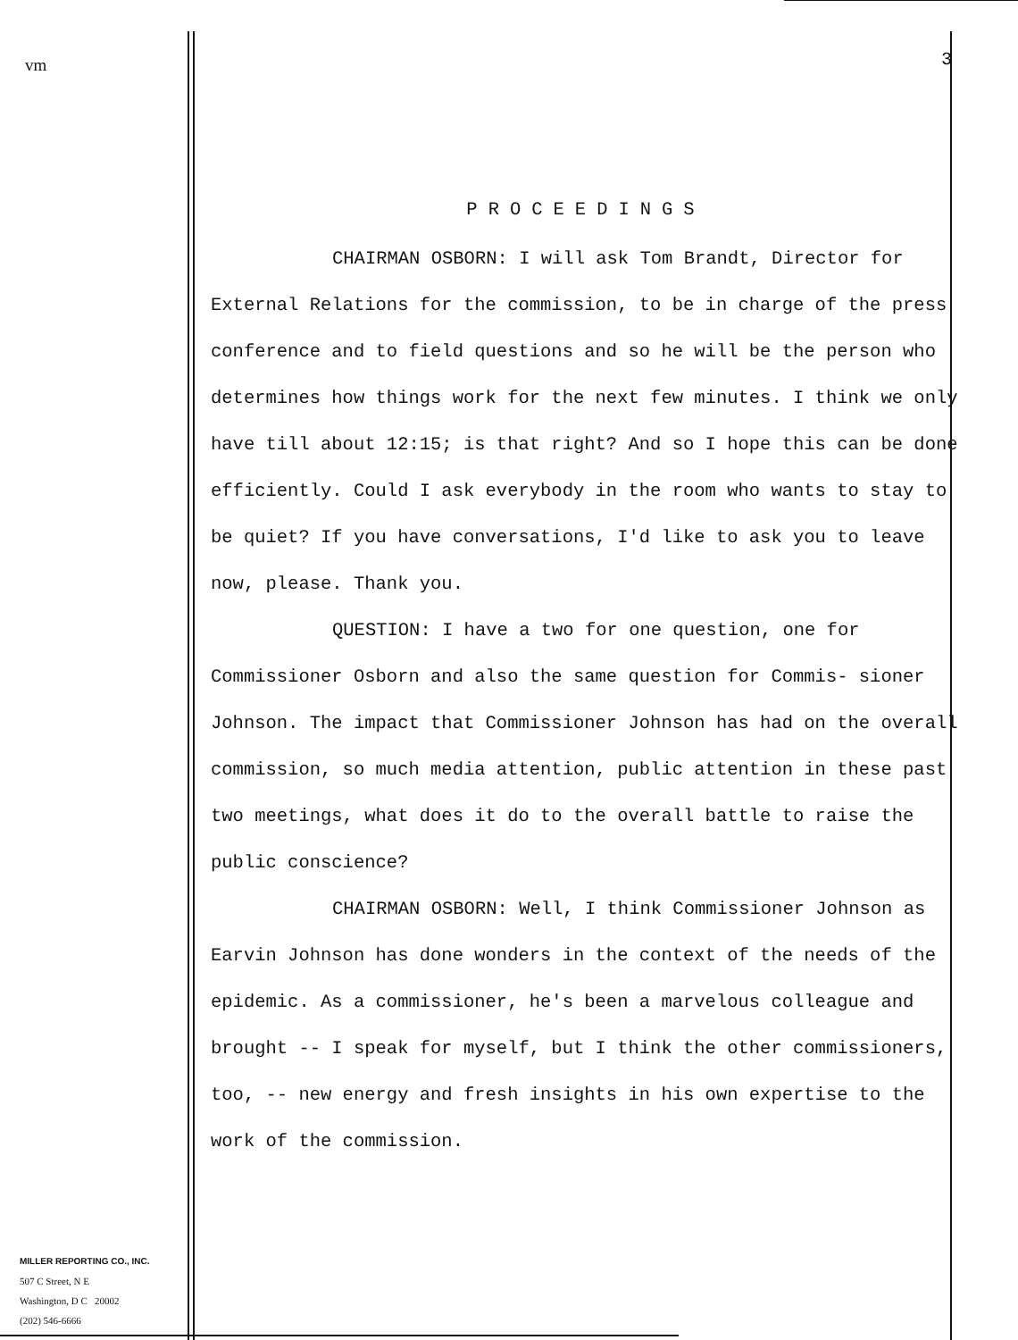vm
MILLER REPORTING CO., INC.
507 C Street, N E
Washington, D C 20002
(202) 546-6666
3
PROCEEDINGS
CHAIRMAN OSBORN: I will ask Tom Brandt, Director for External Relations for the commission, to be in charge of the press conference and to field questions and so he will be the person who determines how things work for the next few minutes. I think we only have till about 12:15; is that right? And so I hope this can be done efficiently. Could I ask everybody in the room who wants to stay to be quiet? If you have conversations, I'd like to ask you to leave now, please. Thank you.
QUESTION: I have a two for one question, one for Commissioner Osborn and also the same question for Commis- sioner Johnson. The impact that Commissioner Johnson has had on the overall commission, so much media attention, public attention in these past two meetings, what does it do to the overall battle to raise the public conscience?
CHAIRMAN OSBORN: Well, I think Commissioner Johnson as Earvin Johnson has done wonders in the context of the needs of the epidemic. As a commissioner, he's been a marvelous colleague and brought -- I speak for myself, but I think the other commissioners, too, -- new energy and fresh insights in his own expertise to the work of the commission.